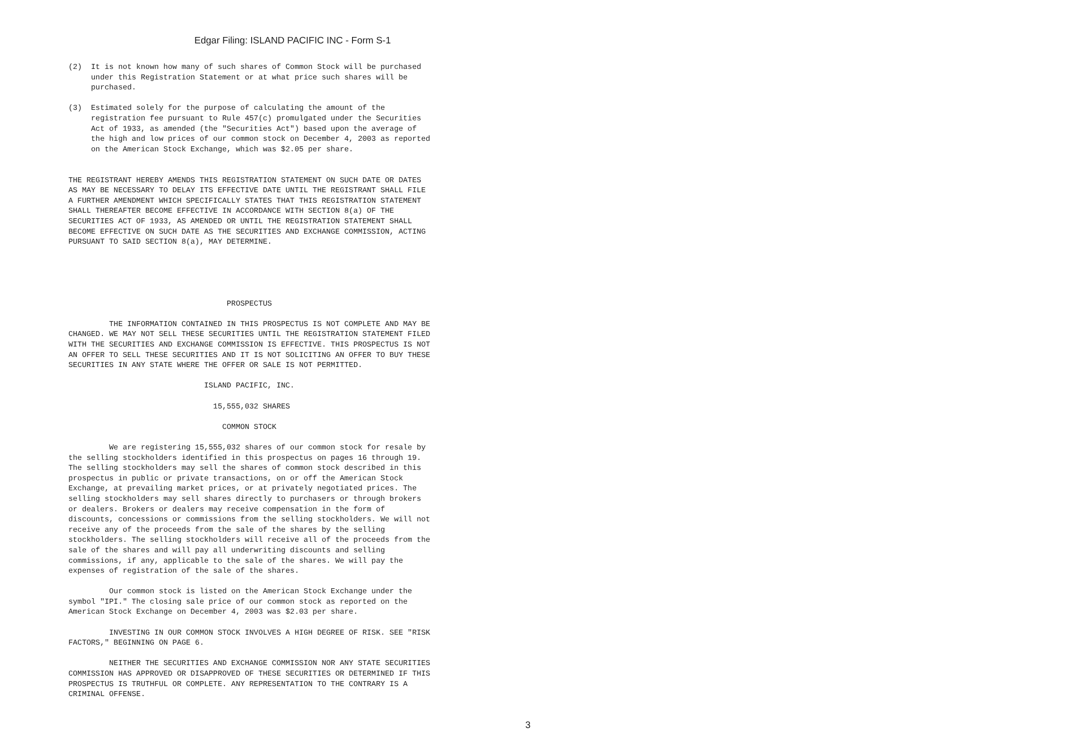Edgar Filing: ISLAND PACIFIC INC - Form S-1
(2)  It is not known how many of such shares of Common Stock will be purchased
     under this Registration Statement or at what price such shares will be
     purchased.

(3)  Estimated solely for the purpose of calculating the amount of the
     registration fee pursuant to Rule 457(c) promulgated under the Securities
     Act of 1933, as amended (the "Securities Act") based upon the average of
     the high and low prices of our common stock on December 4, 2003 as reported
     on the American Stock Exchange, which was $2.05 per share.


THE REGISTRANT HEREBY AMENDS THIS REGISTRATION STATEMENT ON SUCH DATE OR DATES
AS MAY BE NECESSARY TO DELAY ITS EFFECTIVE DATE UNTIL THE REGISTRANT SHALL FILE
A FURTHER AMENDMENT WHICH SPECIFICALLY STATES THAT THIS REGISTRATION STATEMENT
SHALL THEREAFTER BECOME EFFECTIVE IN ACCORDANCE WITH SECTION 8(a) OF THE
SECURITIES ACT OF 1933, AS AMENDED OR UNTIL THE REGISTRATION STATEMENT SHALL
BECOME EFFECTIVE ON SUCH DATE AS THE SECURITIES AND EXCHANGE COMMISSION, ACTING
PURSUANT TO SAID SECTION 8(a), MAY DETERMINE.





                                   PROSPECTUS

         THE INFORMATION CONTAINED IN THIS PROSPECTUS IS NOT COMPLETE AND MAY BE
CHANGED. WE MAY NOT SELL THESE SECURITIES UNTIL THE REGISTRATION STATEMENT FILED
WITH THE SECURITIES AND EXCHANGE COMMISSION IS EFFECTIVE. THIS PROSPECTUS IS NOT
AN OFFER TO SELL THESE SECURITIES AND IT IS NOT SOLICITING AN OFFER TO BUY THESE
SECURITIES IN ANY STATE WHERE THE OFFER OR SALE IS NOT PERMITTED.

                              ISLAND PACIFIC, INC.

                                15,555,032 SHARES

                                  COMMON STOCK

         We are registering 15,555,032 shares of our common stock for resale by
the selling stockholders identified in this prospectus on pages 16 through 19.
The selling stockholders may sell the shares of common stock described in this
prospectus in public or private transactions, on or off the American Stock
Exchange, at prevailing market prices, or at privately negotiated prices. The
selling stockholders may sell shares directly to purchasers or through brokers
or dealers. Brokers or dealers may receive compensation in the form of
discounts, concessions or commissions from the selling stockholders. We will not
receive any of the proceeds from the sale of the shares by the selling
stockholders. The selling stockholders will receive all of the proceeds from the
sale of the shares and will pay all underwriting discounts and selling
commissions, if any, applicable to the sale of the shares. We will pay the
expenses of registration of the sale of the shares.

         Our common stock is listed on the American Stock Exchange under the
symbol "IPI." The closing sale price of our common stock as reported on the
American Stock Exchange on December 4, 2003 was $2.03 per share.

         INVESTING IN OUR COMMON STOCK INVOLVES A HIGH DEGREE OF RISK. SEE "RISK
FACTORS," BEGINNING ON PAGE 6.

         NEITHER THE SECURITIES AND EXCHANGE COMMISSION NOR ANY STATE SECURITIES
COMMISSION HAS APPROVED OR DISAPPROVED OF THESE SECURITIES OR DETERMINED IF THIS
PROSPECTUS IS TRUTHFUL OR COMPLETE. ANY REPRESENTATION TO THE CONTRARY IS A
CRIMINAL OFFENSE.
3